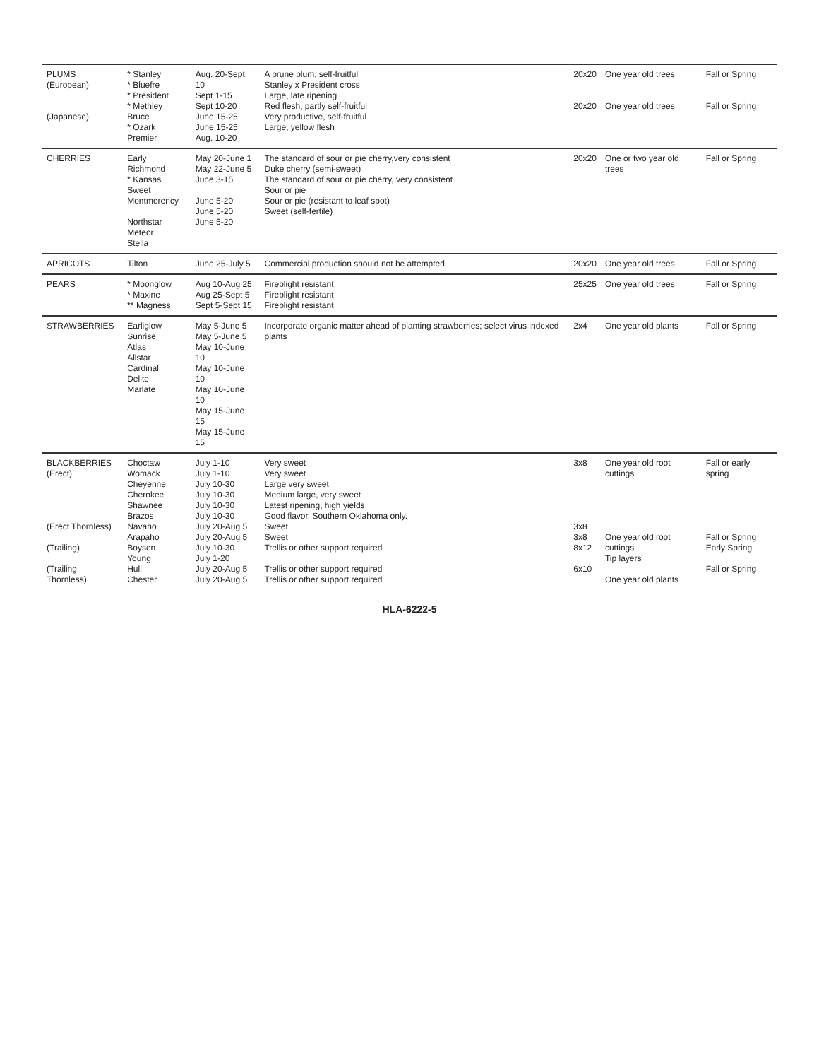| PLUMS (European) (Japanese) | * Stanley * Bluefre * President * Methley Bruce * Ozark Premier | Aug. 20-Sept. 10 Sept 1-15 Sept 10-20 June 15-25 June 15-25 Aug. 10-20 | A prune plum, self-fruitful Stanley x President cross Large, late ripening Red flesh, partly self-fruitful Very productive, self-fruitful Large, yellow flesh | 20x20 20x20 | One year old trees One year old trees | Fall or Spring Fall or Spring |
| CHERRIES | Early Richmond * Kansas Sweet Montmorency Northstar Meteor Stella | May 20-June 1 May 22-June 5 June 3-15 June 5-20 June 5-20 June 5-20 | The standard of sour or pie cherry,very consistent Duke cherry (semi-sweet) The standard of sour or pie cherry, very consistent Sour or pie Sour or pie (resistant to leaf spot) Sweet (self-fertile) | 20x20 | One or two year old trees | Fall or Spring |
| APRICOTS | Tilton | June 25-July 5 | Commercial production should not be attempted | 20x20 | One year old trees | Fall or Spring |
| PEARS | * Moonglow * Maxine ** Magness | Aug 10-Aug 25 Aug 25-Sept 5 Sept 5-Sept 15 | Fireblight resistant Fireblight resistant Fireblight resistant | 25x25 | One year old trees | Fall or Spring |
| STRAWBERRIES | Earliglow Sunrise Atlas Allstar Cardinal Delite Marlate | May 5-June 5 May 5-June 5 May 10-June 10 May 10-June 10 May 10-June 10 May 15-June 15 May 15-June 15 | Incorporate organic matter ahead of planting strawberries; select virus indexed plants | 2x4 | One year old plants | Fall or Spring |
| BLACKBERRIES (Erect) (Erect Thornless) (Trailing) (Trailing Thornless) | Choctaw Womack Cheyenne Cherokee Shawnee Brazos Navaho Arapaho Boysen Young Hull Chester | July 1-10 July 1-10 July 10-30 July 10-30 July 10-30 July 10-30 July 20-Aug 5 July 20-Aug 5 July 10-30 July 1-20 July 20-Aug 5 July 20-Aug 5 | Very sweet Very sweet Large very sweet Medium large, very sweet Latest ripening, high yields Good flavor. Southern Oklahoma only. Sweet Sweet Trellis or other support required Trellis or other support required Trellis or other support required | 3x8 3x8 3x8 8x12 6x10 | One year old root cuttings One year old root cuttings Tip layers One year old plants | Fall or early spring Fall or Spring Early Spring Fall or Spring |
HLA-6222-5